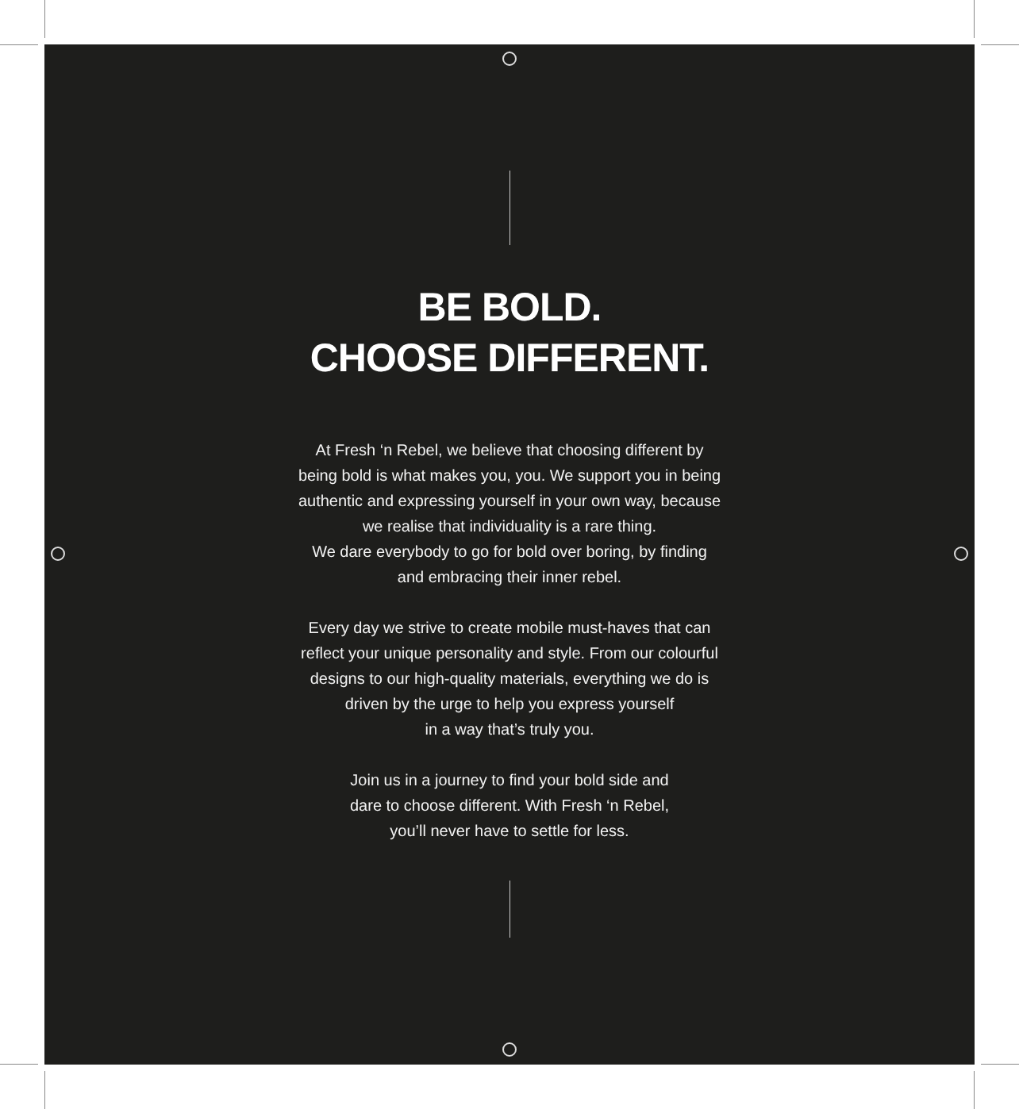BE BOLD.
CHOOSE DIFFERENT.
At Fresh ‘n Rebel, we believe that choosing different by
being bold is what makes you, you. We support you in being
authentic and expressing yourself in your own way, because
we realise that individuality is a rare thing.
We dare everybody to go for bold over boring, by finding
and embracing their inner rebel.
Every day we strive to create mobile must-haves that can
reflect your unique personality and style. From our colourful
designs to our high-quality materials, everything we do is
driven by the urge to help you express yourself
in a way that’s truly you.
Join us in a journey to find your bold side and
dare to choose different. With Fresh ‘n Rebel,
you’ll never have to settle for less.